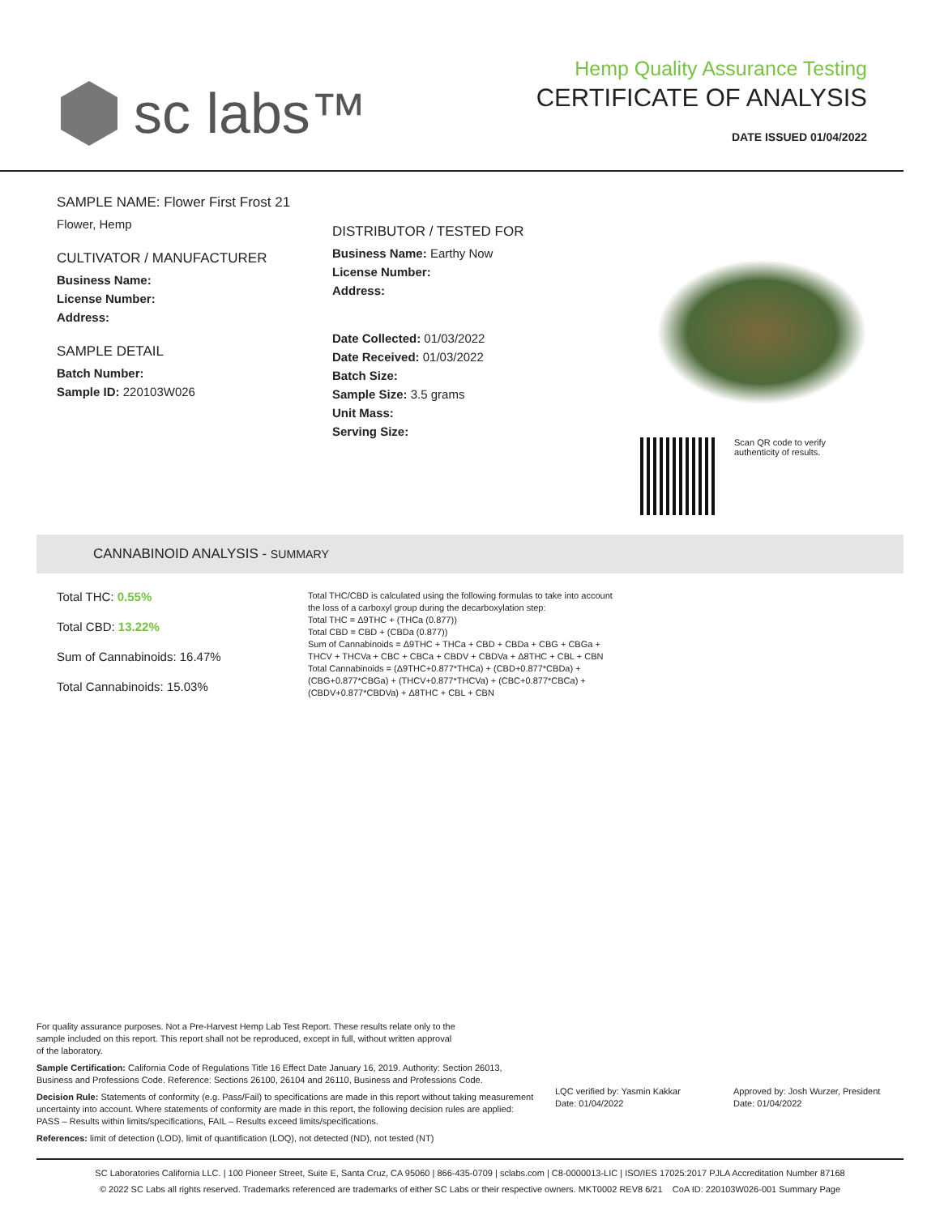sc labs™
Hemp Quality Assurance Testing
CERTIFICATE OF ANALYSIS
DATE ISSUED 01/04/2022
SAMPLE NAME: Flower First Frost 21
Flower, Hemp
CULTIVATOR / MANUFACTURER
Business Name:
License Number:
Address:
SAMPLE DETAIL
Batch Number:
Sample ID: 220103W026
DISTRIBUTOR / TESTED FOR
Business Name: Earthy Now
License Number:
Address:
Date Collected: 01/03/2022
Date Received: 01/03/2022
Batch Size:
Sample Size: 3.5 grams
Unit Mass:
Serving Size:
Scan QR code to verify
authenticity of results.
CANNABINOID ANALYSIS - SUMMARY
Total THC: 0.55%
Total CBD: 13.22%
Sum of Cannabinoids: 16.47%
Total Cannabinoids: 15.03%
Total THC/CBD is calculated using the following formulas to take into account the loss of a carboxyl group during the decarboxylation step:
Total THC = Δ9THC + (THCa (0.877))
Total CBD = CBD + (CBDa (0.877))
Sum of Cannabinoids = Δ9THC + THCa + CBD + CBDa + CBG + CBGa + THCV + THCVa + CBC + CBCa + CBDV + CBDVa + Δ8THC + CBL + CBN
Total Cannabinoids = (Δ9THC+0.877*THCa) + (CBD+0.877*CBDa) + (CBG+0.877*CBGa) + (THCV+0.877*THCVa) + (CBC+0.877*CBCa) + (CBDV+0.877*CBDVa) + Δ8THC + CBL + CBN
For quality assurance purposes. Not a Pre-Harvest Hemp Lab Test Report. These results relate only to the sample included on this report. This report shall not be reproduced, except in full, without written approval of the laboratory.
Sample Certification: California Code of Regulations Title 16 Effect Date January 16, 2019. Authority: Section 26013, Business and Professions Code. Reference: Sections 26100, 26104 and 26110, Business and Professions Code.
Decision Rule: Statements of conformity (e.g. Pass/Fail) to specifications are made in this report without taking measurement uncertainty into account. Where statements of conformity are made in this report, the following decision rules are applied: PASS – Results within limits/specifications, FAIL – Results exceed limits/specifications.
References: limit of detection (LOD), limit of quantification (LOQ), not detected (ND), not tested (NT)
LQC verified by: Yasmin Kakkar
Date: 01/04/2022
Approved by: Josh Wurzer, President
Date: 01/04/2022
SC Laboratories California LLC. | 100 Pioneer Street, Suite E, Santa Cruz, CA 95060 | 866-435-0709 | sclabs.com | C8-0000013-LIC | ISO/IES 17025:2017 PJLA Accreditation Number 87168
© 2022 SC Labs all rights reserved. Trademarks referenced are trademarks of either SC Labs or their respective owners. MKT0002 REV8 6/21 CoA ID: 220103W026-001 Summary Page